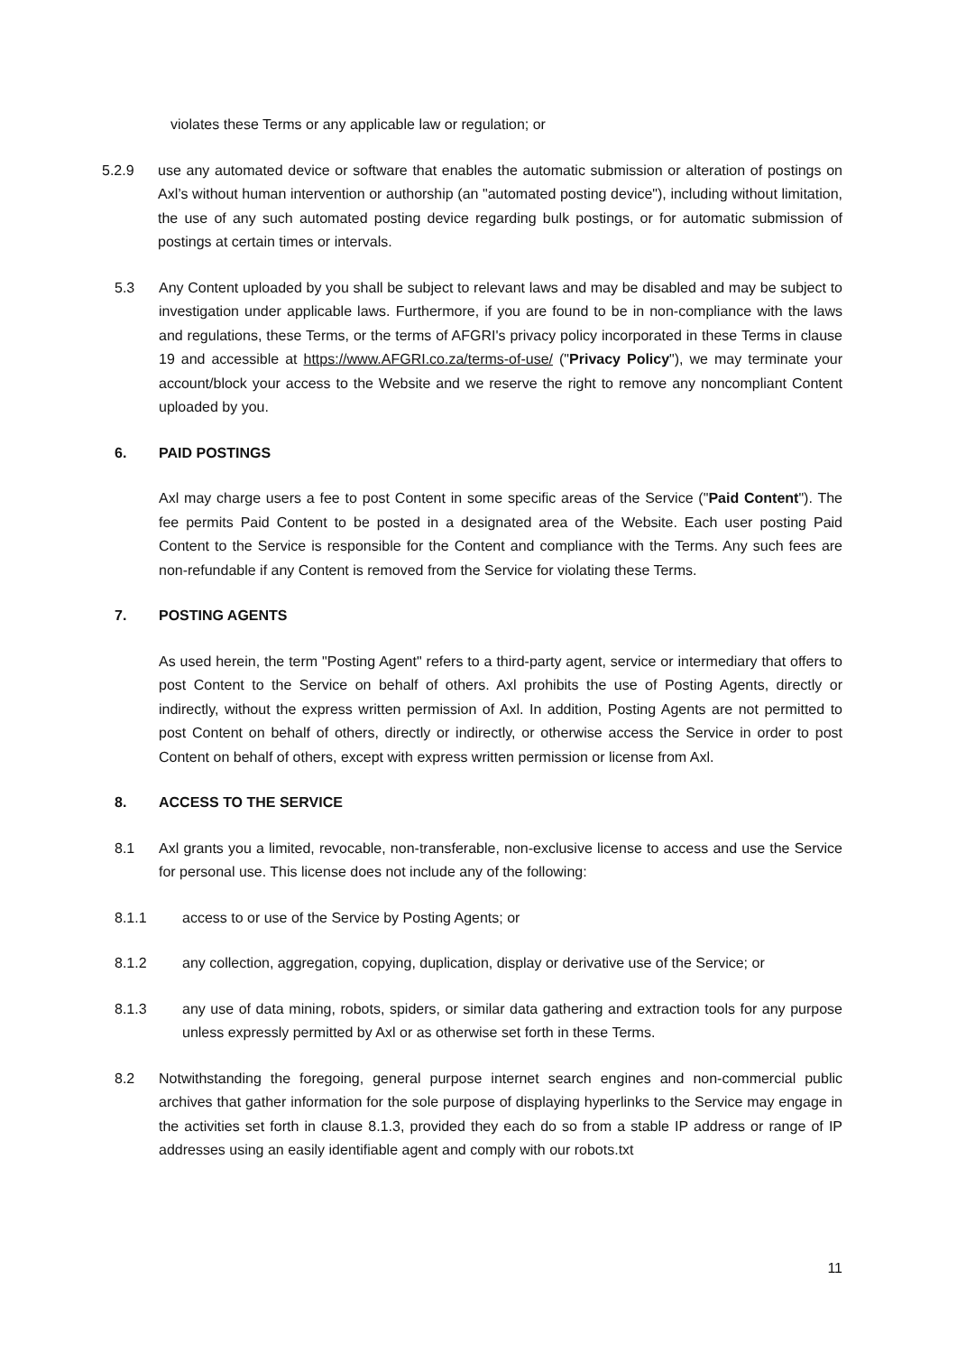violates these Terms or any applicable law or regulation; or
5.2.9 use any automated device or software that enables the automatic submission or alteration of postings on Axl’s without human intervention or authorship (an "automated posting device"), including without limitation, the use of any such automated posting device regarding bulk postings, or for automatic submission of postings at certain times or intervals.
5.3 Any Content uploaded by you shall be subject to relevant laws and may be disabled and may be subject to investigation under applicable laws. Furthermore, if you are found to be in non-compliance with the laws and regulations, these Terms, or the terms of AFGRI's privacy policy incorporated in these Terms in clause 19 and accessible at https://www.AFGRI.co.za/terms-of-use/ ("Privacy Policy"), we may terminate your account/block your access to the Website and we reserve the right to remove any noncompliant Content uploaded by you.
6. PAID POSTINGS
Axl may charge users a fee to post Content in some specific areas of the Service ("Paid Content"). The fee permits Paid Content to be posted in a designated area of the Website. Each user posting Paid Content to the Service is responsible for the Content and compliance with the Terms. Any such fees are non-refundable if any Content is removed from the Service for violating these Terms.
7. POSTING AGENTS
As used herein, the term "Posting Agent" refers to a third-party agent, service or intermediary that offers to post Content to the Service on behalf of others. Axl prohibits the use of Posting Agents, directly or indirectly, without the express written permission of Axl. In addition, Posting Agents are not permitted to post Content on behalf of others, directly or indirectly, or otherwise access the Service in order to post Content on behalf of others, except with express written permission or license from Axl.
8. ACCESS TO THE SERVICE
8.1 Axl grants you a limited, revocable, non-transferable, non-exclusive license to access and use the Service for personal use. This license does not include any of the following:
8.1.1 access to or use of the Service by Posting Agents; or
8.1.2 any collection, aggregation, copying, duplication, display or derivative use of the Service; or
8.1.3 any use of data mining, robots, spiders, or similar data gathering and extraction tools for any purpose unless expressly permitted by Axl or as otherwise set forth in these Terms.
8.2 Notwithstanding the foregoing, general purpose internet search engines and non-commercial public archives that gather information for the sole purpose of displaying hyperlinks to the Service may engage in the activities set forth in clause 8.1.3, provided they each do so from a stable IP address or range of IP addresses using an easily identifiable agent and comply with our robots.txt
11